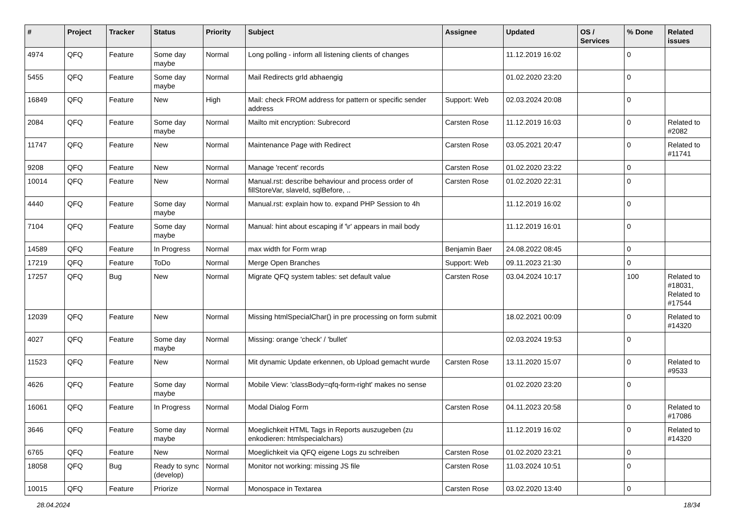| # | Project | Tracker | Status | Priority | Subject | Assignee | Updated | OS / Services | % Done | Related issues |
| --- | --- | --- | --- | --- | --- | --- | --- | --- | --- | --- |
| 4974 | QFQ | Feature | Some day maybe | Normal | Long polling - inform all listening clients of changes | | 11.12.2019 16:02 | | 0 | |
| 5455 | QFQ | Feature | Some day maybe | Normal | Mail Redirects grId abhaengig | | 01.02.2020 23:20 | | 0 | |
| 16849 | QFQ | Feature | New | High | Mail: check FROM address for pattern or specific sender address | Support: Web | 02.03.2024 20:08 | | 0 | |
| 2084 | QFQ | Feature | Some day maybe | Normal | Mailto mit encryption: Subrecord | Carsten Rose | 11.12.2019 16:03 | | 0 | Related to #2082 |
| 11747 | QFQ | Feature | New | Normal | Maintenance Page with Redirect | Carsten Rose | 03.05.2021 20:47 | | 0 | Related to #11741 |
| 9208 | QFQ | Feature | New | Normal | Manage 'recent' records | Carsten Rose | 01.02.2020 23:22 | | 0 | |
| 10014 | QFQ | Feature | New | Normal | Manual.rst: describe behaviour and process order of fillStoreVar, slaveId, sqlBefore, .. | Carsten Rose | 01.02.2020 22:31 | | 0 | |
| 4440 | QFQ | Feature | Some day maybe | Normal | Manual.rst: explain how to. expand PHP Session to 4h | | 11.12.2019 16:02 | | 0 | |
| 7104 | QFQ | Feature | Some day maybe | Normal | Manual: hint about escaping if '\r' appears in mail body | | 11.12.2019 16:01 | | 0 | |
| 14589 | QFQ | Feature | In Progress | Normal | max width for Form wrap | Benjamin Baer | 24.08.2022 08:45 | | 0 | |
| 17219 | QFQ | Feature | ToDo | Normal | Merge Open Branches | Support: Web | 09.11.2023 21:30 | | 0 | |
| 17257 | QFQ | Bug | New | Normal | Migrate QFQ system tables: set default value | Carsten Rose | 03.04.2024 10:17 | | 100 | Related to #18031, Related to #17544 |
| 12039 | QFQ | Feature | New | Normal | Missing htmlSpecialChar() in pre processing on form submit | | 18.02.2021 00:09 | | 0 | Related to #14320 |
| 4027 | QFQ | Feature | Some day maybe | Normal | Missing: orange 'check' / 'bullet' | | 02.03.2024 19:53 | | 0 | |
| 11523 | QFQ | Feature | New | Normal | Mit dynamic Update erkennen, ob Upload gemacht wurde | Carsten Rose | 13.11.2020 15:07 | | 0 | Related to #9533 |
| 4626 | QFQ | Feature | Some day maybe | Normal | Mobile View: 'classBody=qfq-form-right' makes no sense | | 01.02.2020 23:20 | | 0 | |
| 16061 | QFQ | Feature | In Progress | Normal | Modal Dialog Form | Carsten Rose | 04.11.2023 20:58 | | 0 | Related to #17086 |
| 3646 | QFQ | Feature | Some day maybe | Normal | Moeglichkeit HTML Tags in Reports auszugeben (zu enkodieren: htmlspecialchars) | | 11.12.2019 16:02 | | 0 | Related to #14320 |
| 6765 | QFQ | Feature | New | Normal | Moeglichkeit via QFQ eigene Logs zu schreiben | Carsten Rose | 01.02.2020 23:21 | | 0 | |
| 18058 | QFQ | Bug | Ready to sync (develop) | Normal | Monitor not working: missing JS file | Carsten Rose | 11.03.2024 10:51 | | 0 | |
| 10015 | QFQ | Feature | Priorize | Normal | Monospace in Textarea | Carsten Rose | 03.02.2020 13:40 | | 0 | |
28.04.2024 18/34